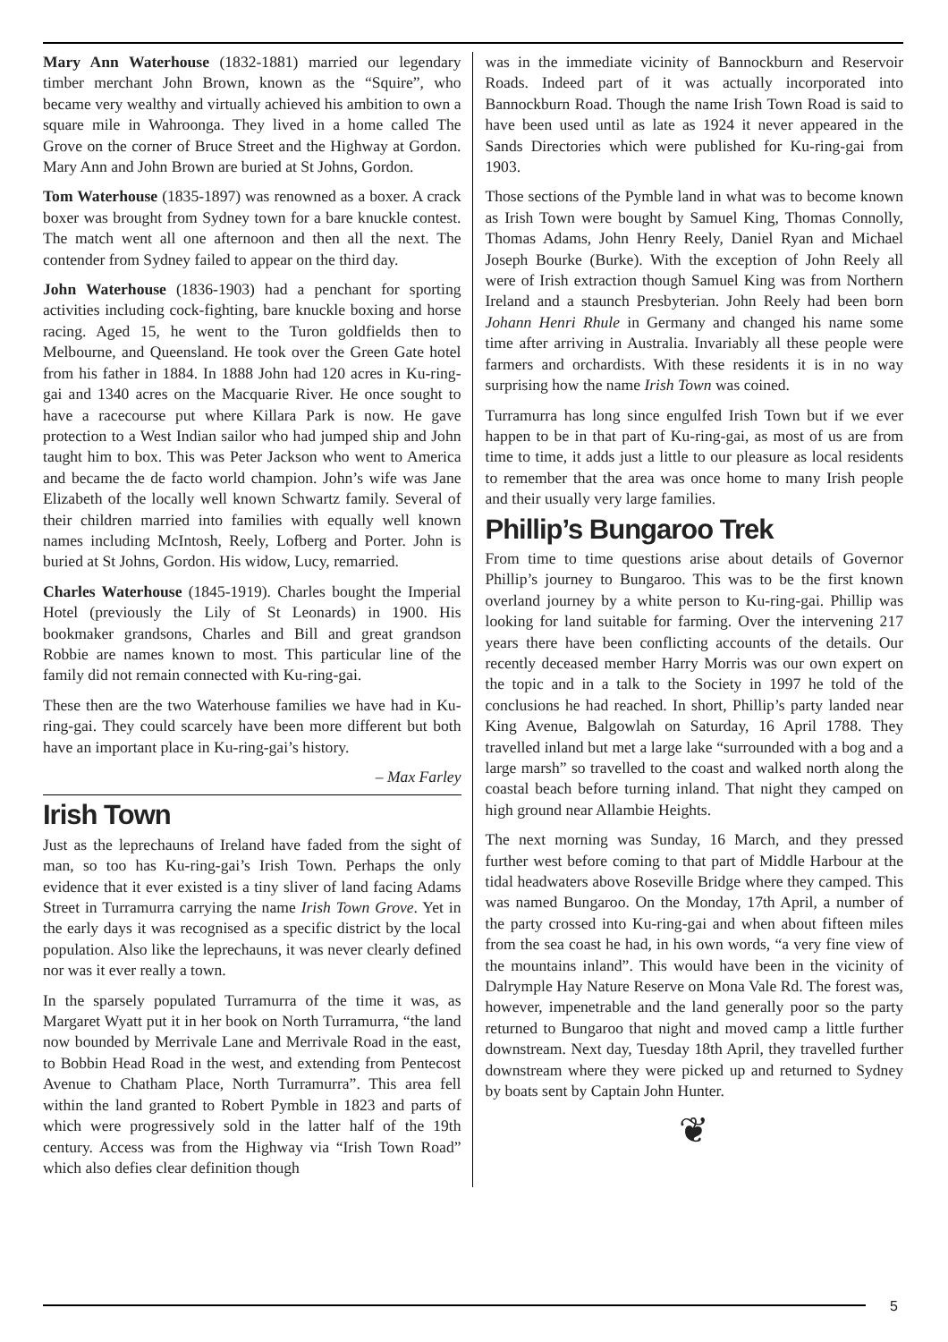Mary Ann Waterhouse (1832-1881) married our legendary timber merchant John Brown, known as the “Squire”, who became very wealthy and virtually achieved his ambition to own a square mile in Wahroonga. They lived in a home called The Grove on the corner of Bruce Street and the Highway at Gordon. Mary Ann and John Brown are buried at St Johns, Gordon.
Tom Waterhouse (1835-1897) was renowned as a boxer. A crack boxer was brought from Sydney town for a bare knuckle contest. The match went all one afternoon and then all the next. The contender from Sydney failed to appear on the third day.
John Waterhouse (1836-1903) had a penchant for sporting activities including cock-fighting, bare knuckle boxing and horse racing. Aged 15, he went to the Turon goldfields then to Melbourne, and Queensland. He took over the Green Gate hotel from his father in 1884. In 1888 John had 120 acres in Ku-ring-gai and 1340 acres on the Macquarie River. He once sought to have a racecourse put where Killara Park is now. He gave protection to a West Indian sailor who had jumped ship and John taught him to box. This was Peter Jackson who went to America and became the de facto world champion. John’s wife was Jane Elizabeth of the locally well known Schwartz family. Several of their children married into families with equally well known names including McIntosh, Reely, Lofberg and Porter. John is buried at St Johns, Gordon. His widow, Lucy, remarried.
Charles Waterhouse (1845-1919). Charles bought the Imperial Hotel (previously the Lily of St Leonards) in 1900. His bookmaker grandsons, Charles and Bill and great grandson Robbie are names known to most. This particular line of the family did not remain connected with Ku-ring-gai.
These then are the two Waterhouse families we have had in Ku-ring-gai. They could scarcely have been more different but both have an important place in Ku-ring-gai’s history.
– Max Farley
Irish Town
Just as the leprechauns of Ireland have faded from the sight of man, so too has Ku-ring-gai’s Irish Town. Perhaps the only evidence that it ever existed is a tiny sliver of land facing Adams Street in Turramurra carrying the name Irish Town Grove. Yet in the early days it was recognised as a specific district by the local population. Also like the leprechauns, it was never clearly defined nor was it ever really a town.
In the sparsely populated Turramurra of the time it was, as Margaret Wyatt put it in her book on North Turramurra, “the land now bounded by Merrivale Lane and Merrivale Road in the east, to Bobbin Head Road in the west, and extending from Pentecost Avenue to Chatham Place, North Turramurra”. This area fell within the land granted to Robert Pymble in 1823 and parts of which were progressively sold in the latter half of the 19th century. Access was from the Highway via “Irish Town Road” which also defies clear definition though
was in the immediate vicinity of Bannockburn and Reservoir Roads. Indeed part of it was actually incorporated into Bannockburn Road. Though the name Irish Town Road is said to have been used until as late as 1924 it never appeared in the Sands Directories which were published for Ku-ring-gai from 1903.
Those sections of the Pymble land in what was to become known as Irish Town were bought by Samuel King, Thomas Connolly, Thomas Adams, John Henry Reely, Daniel Ryan and Michael Joseph Bourke (Burke). With the exception of John Reely all were of Irish extraction though Samuel King was from Northern Ireland and a staunch Presbyterian. John Reely had been born Johann Henri Rhule in Germany and changed his name some time after arriving in Australia. Invariably all these people were farmers and orchardists. With these residents it is in no way surprising how the name Irish Town was coined.
Turramurra has long since engulfed Irish Town but if we ever happen to be in that part of Ku-ring-gai, as most of us are from time to time, it adds just a little to our pleasure as local residents to remember that the area was once home to many Irish people and their usually very large families.
Phillip’s Bungaroo Trek
From time to time questions arise about details of Governor Phillip’s journey to Bungaroo. This was to be the first known overland journey by a white person to Ku-ring-gai. Phillip was looking for land suitable for farming. Over the intervening 217 years there have been conflicting accounts of the details. Our recently deceased member Harry Morris was our own expert on the topic and in a talk to the Society in 1997 he told of the conclusions he had reached. In short, Phillip’s party landed near King Avenue, Balgowlah on Saturday, 16 April 1788. They travelled inland but met a large lake “surrounded with a bog and a large marsh” so travelled to the coast and walked north along the coastal beach before turning inland. That night they camped on high ground near Allambie Heights.
The next morning was Sunday, 16 March, and they pressed further west before coming to that part of Middle Harbour at the tidal headwaters above Roseville Bridge where they camped. This was named Bungaroo. On the Monday, 17th April, a number of the party crossed into Ku-ring-gai and when about fifteen miles from the sea coast he had, in his own words, “a very fine view of the mountains inland”. This would have been in the vicinity of Dalrymple Hay Nature Reserve on Mona Vale Rd. The forest was, however, impenetrable and the land generally poor so the party returned to Bungaroo that night and moved camp a little further downstream. Next day, Tuesday 18th April, they travelled further downstream where they were picked up and returned to Sydney by boats sent by Captain John Hunter.
❦
5